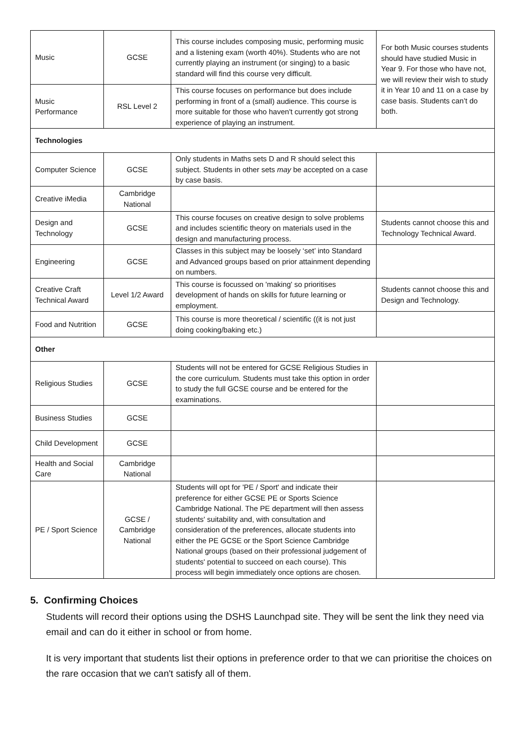| Music | GCSE | This course includes composing music, performing music and a listening exam (worth 40%). Students who are not currently playing an instrument (or singing) to a basic standard will find this course very difficult. | For both Music courses students should have studied Music in Year 9. For those who have not, we will review their wish to study it in Year 10 and 11 on a case by case basis. Students can’t do both. |
| Music Performance | RSL Level 2 | This course focuses on performance but does include performing in front of a (small) audience. This course is more suitable for those who haven't currently got strong experience of playing an instrument. | |
| Technologies | | | |
| Computer Science | GCSE | Only students in Maths sets D and R should select this subject. Students in other sets may be accepted on a case by case basis. | |
| Creative iMedia | Cambridge National | | |
| Design and Technology | GCSE | This course focuses on creative design to solve problems and includes scientific theory on materials used in the design and manufacturing process. | Students cannot choose this and Technology Technical Award. |
| Engineering | GCSE | Classes in this subject may be loosely ‘set’ into Standard and Advanced groups based on prior attainment depending on numbers. | |
| Creative Craft Technical Award | Level 1/2 Award | This course is focussed on 'making' so prioritises development of hands on skills for future learning or employment. | Students cannot choose this and Design and Technology. |
| Food and Nutrition | GCSE | This course is more theoretical / scientific ((it is not just doing cooking/baking etc.) | |
| Other | | | |
| Religious Studies | GCSE | Students will not be entered for GCSE Religious Studies in the core curriculum. Students must take this option in order to study the full GCSE course and be entered for the examinations. | |
| Business Studies | GCSE | | |
| Child Development | GCSE | | |
| Health and Social Care | Cambridge National | | |
| PE / Sport Science | GCSE / Cambridge National | Students will opt for 'PE / Sport' and indicate their preference for either GCSE PE or Sports Science Cambridge National. The PE department will then assess students' suitability and, with consultation and consideration of the preferences, allocate students into either the PE GCSE or the Sport Science Cambridge National groups (based on their professional judgement of students' potential to succeed on each course). This process will begin immediately once options are chosen. | |
5. Confirming Choices
Students will record their options using the DSHS Launchpad site. They will be sent the link they need via email and can do it either in school or from home.
It is very important that students list their options in preference order to that we can prioritise the choices on the rare occasion that we can't satisfy all of them.